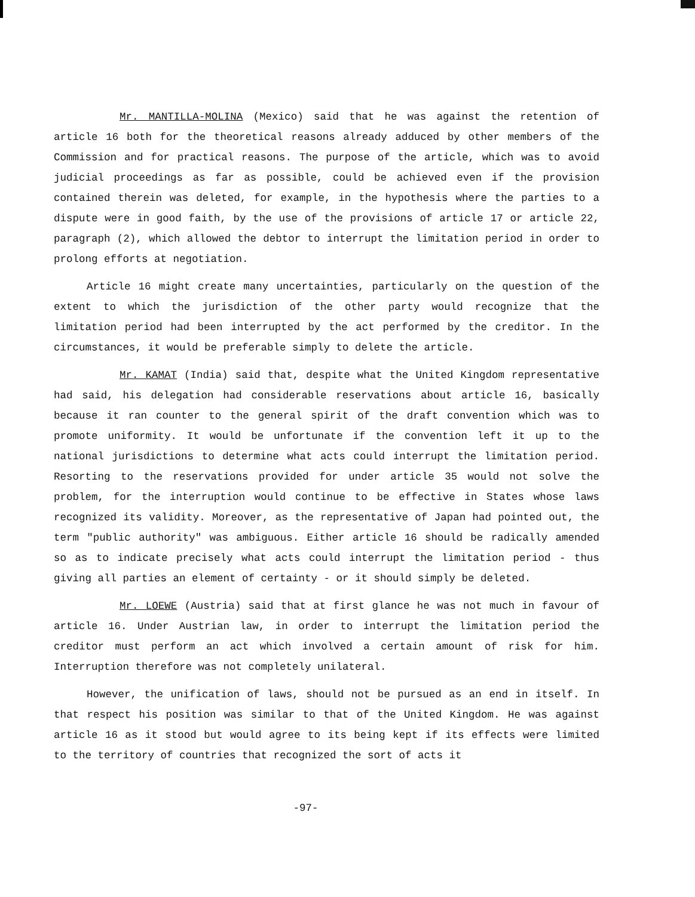Mr. MANTILLA-MOLINA (Mexico) said that he was against the retention of article 16 both for the theoretical reasons already adduced by other members of the Commission and for practical reasons. The purpose of the article, which was to avoid judicial proceedings as far as possible, could be achieved even if the provision contained therein was deleted, for example, in the hypothesis where the parties to a dispute were in good faith, by the use of the provisions of article 17 or article 22, paragraph (2), which allowed the debtor to interrupt the limitation period in order to prolong efforts at negotiation.
Article 16 might create many uncertainties, particularly on the question of the extent to which the jurisdiction of the other party would recognize that the limitation period had been interrupted by the act performed by the creditor. In the circumstances, it would be preferable simply to delete the article.
Mr. KAMAT (India) said that, despite what the United Kingdom representative had said, his delegation had considerable reservations about article 16, basically because it ran counter to the general spirit of the draft convention which was to promote uniformity. It would be unfortunate if the convention left it up to the national jurisdictions to determine what acts could interrupt the limitation period. Resorting to the reservations provided for under article 35 would not solve the problem, for the interruption would continue to be effective in States whose laws recognized its validity. Moreover, as the representative of Japan had pointed out, the term "public authority" was ambiguous. Either article 16 should be radically amended so as to indicate precisely what acts could interrupt the limitation period - thus giving all parties an element of certainty - or it should simply be deleted.
Mr. LOEWE (Austria) said that at first glance he was not much in favour of article 16. Under Austrian law, in order to interrupt the limitation period the creditor must perform an act which involved a certain amount of risk for him. Interruption therefore was not completely unilateral.
However, the unification of laws, should not be pursued as an end in itself. In that respect his position was similar to that of the United Kingdom. He was against article 16 as it stood but would agree to its being kept if its effects were limited to the territory of countries that recognized the sort of acts it
-97-